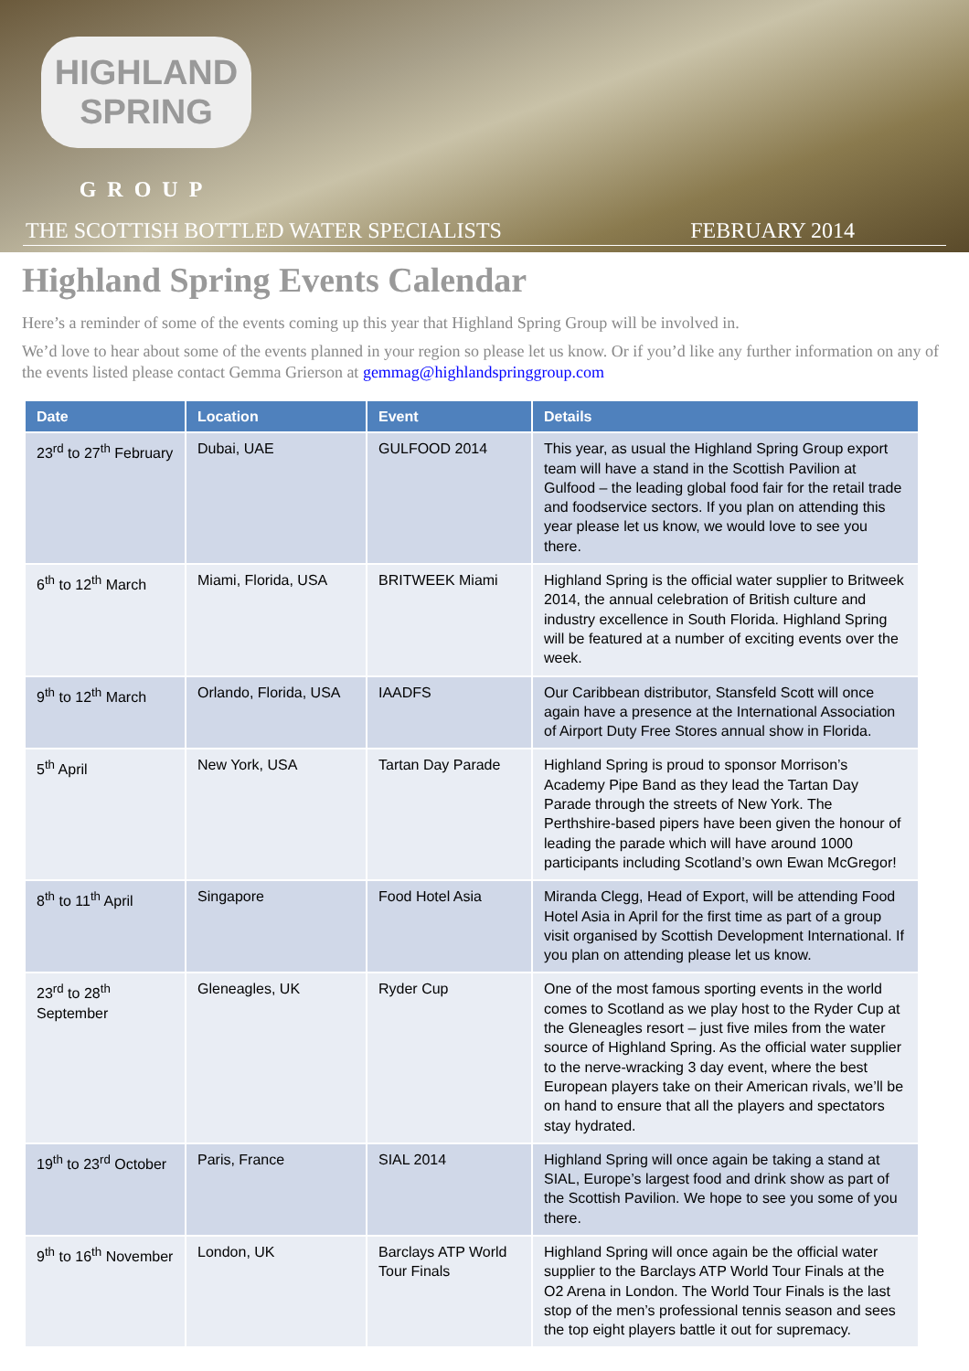HIGHLAND SPRING
GROUP
THE SCOTTISH BOTTLED WATER SPECIALISTS FEBRUARY 2014
Highland Spring Events Calendar
Here’s a reminder of some of the events coming up this year that Highland Spring Group will be involved in.
We’d love to hear about some of the events planned in your region so please let us know. Or if you’d like any further information on any of the events listed please contact Gemma Grierson at gemmag@highlandspringgroup.com
| Date | Location | Event | Details |
| --- | --- | --- | --- |
| 23<sup>rd</sup> to 27<sup>th</sup> February | Dubai, UAE | GULFOOD 2014 | This year, as usual the Highland Spring Group export team will have a stand in the Scottish Pavilion at Gulfood – the leading global food fair for the retail trade and foodservice sectors. If you plan on attending this year please let us know, we would love to see you there. |
| 6<sup>th</sup> to 12<sup>th</sup> March | Miami, Florida, USA | BRITWEEK Miami | Highland Spring is the official water supplier to Britweek 2014, the annual celebration of British culture and industry excellence in South Florida. Highland Spring will be featured at a number of exciting events over the week. |
| 9<sup>th</sup> to 12<sup>th</sup> March | Orlando, Florida, USA | IAADFS | Our Caribbean distributor, Stansfeld Scott will once again have a presence at the International Association of Airport Duty Free Stores annual show in Florida. |
| 5<sup>th</sup> April | New York, USA | Tartan Day Parade | Highland Spring is proud to sponsor Morrison’s Academy Pipe Band as they lead the Tartan Day Parade through the streets of New York. The Perthshire-based pipers have been given the honour of leading the parade which will have around 1000 participants including Scotland’s own Ewan McGregor! |
| 8<sup>th</sup> to 11<sup>th</sup> April | Singapore | Food Hotel Asia | Miranda Clegg, Head of Export, will be attending Food Hotel Asia in April for the first time as part of a group visit organised by Scottish Development International. If you plan on attending please let us know. |
| 23<sup>rd</sup> to 28<sup>th</sup> September | Gleneagles, UK | Ryder Cup | One of the most famous sporting events in the world comes to Scotland as we play host to the Ryder Cup at the Gleneagles resort – just five miles from the water source of Highland Spring. As the official water supplier to the nerve-wracking 3 day event, where the best European players take on their American rivals, we’ll be on hand to ensure that all the players and spectators stay hydrated. |
| 19<sup>th</sup> to 23<sup>rd</sup> October | Paris, France | SIAL 2014 | Highland Spring will once again be taking a stand at SIAL, Europe’s largest food and drink show as part of the Scottish Pavilion. We hope to see you some of you there. |
| 9<sup>th</sup> to 16<sup>th</sup> November | London, UK | Barclays ATP World Tour Finals | Highland Spring will once again be the official water supplier to the Barclays ATP World Tour Finals at the O2 Arena in London. The World Tour Finals is the last stop of the men’s professional tennis season and sees the top eight players battle it out for supremacy. |